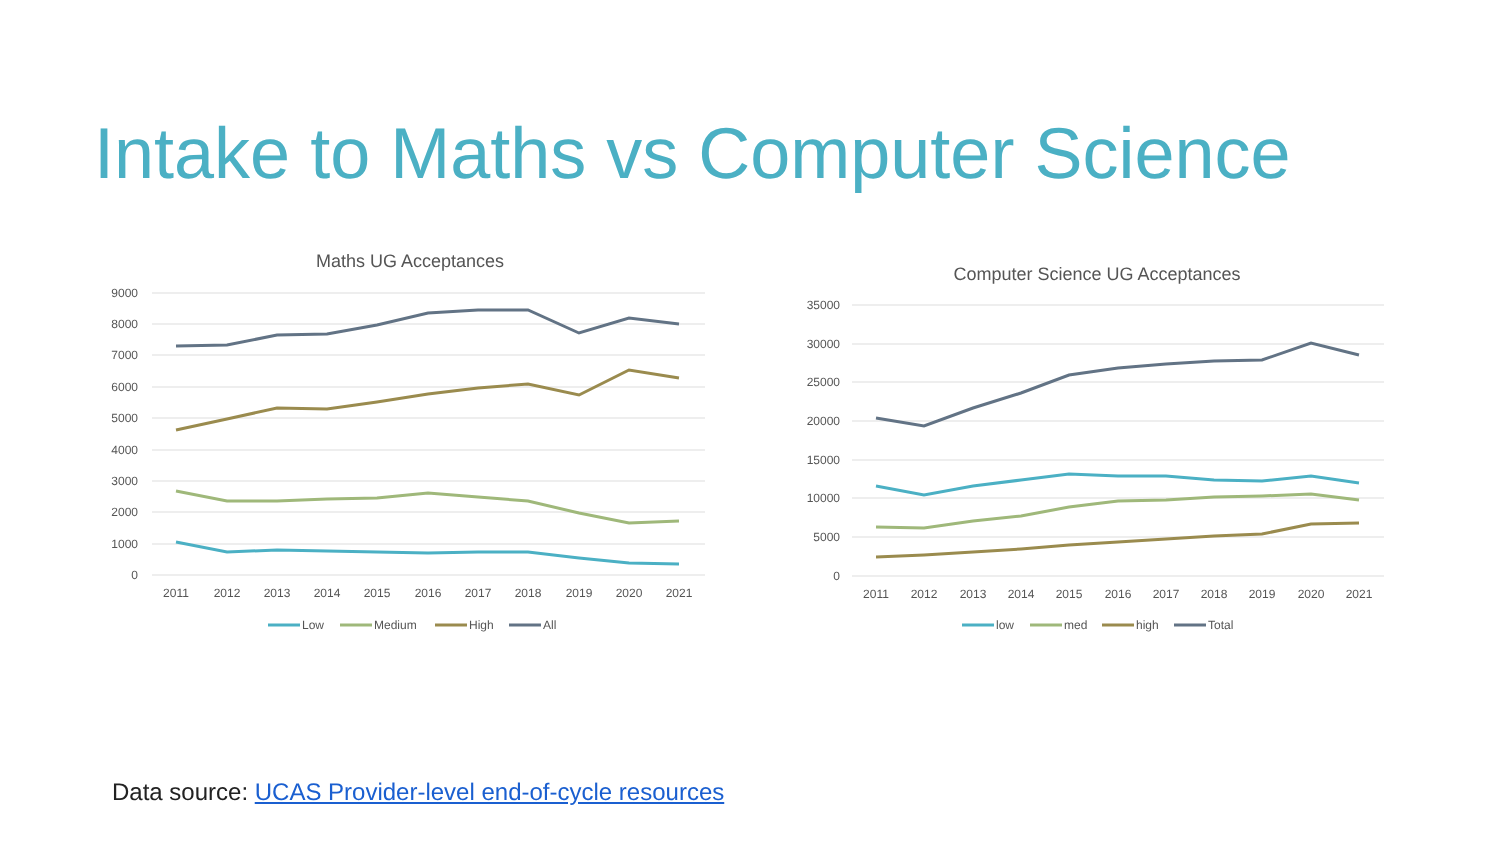Intake to Maths vs Computer Science
Maths UG Acceptances
9000
8000
7000
6000
5000
4000
3000
2000
1000
0
2011
2012
2013
2014
2015
2016
2017
2018
2019
2020
2021
Low
Medium
High
All
Computer Science UG Acceptances
35000
30000
25000
20000
15000
10000
5000
0
2011
2012
2013
2014
2015
2016
2017
2018
2019
2020
2021
low
med
high
Total
Data source: UCAS Provider-level end-of-cycle resources